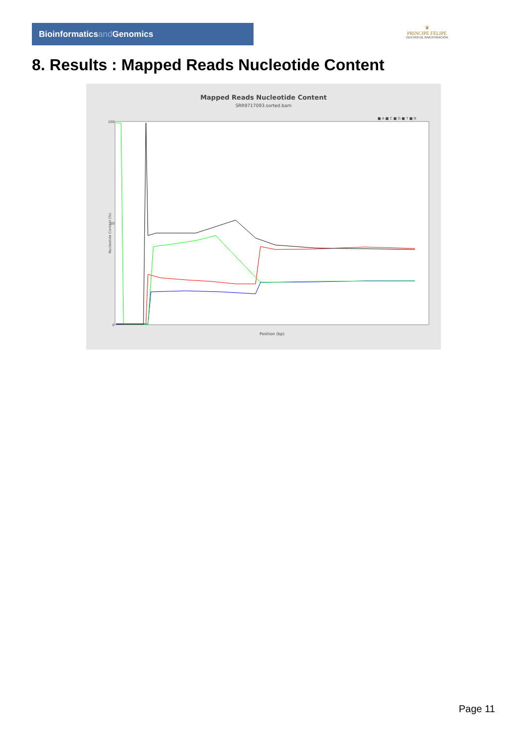Bioinformaticsand Genomics
♛
PRINCIPE FELIPE
CENTRO DE INVESTIGACION
8. Results : Mapped Reads Nucleotide Content
Mapped Reads Nucleotide Content
SRR9717093.sorted.bam
■ A ■ C ■ G ■ T ■ N
100
50
0
Nucleotide Content (%)
Position (bp)
Page 11